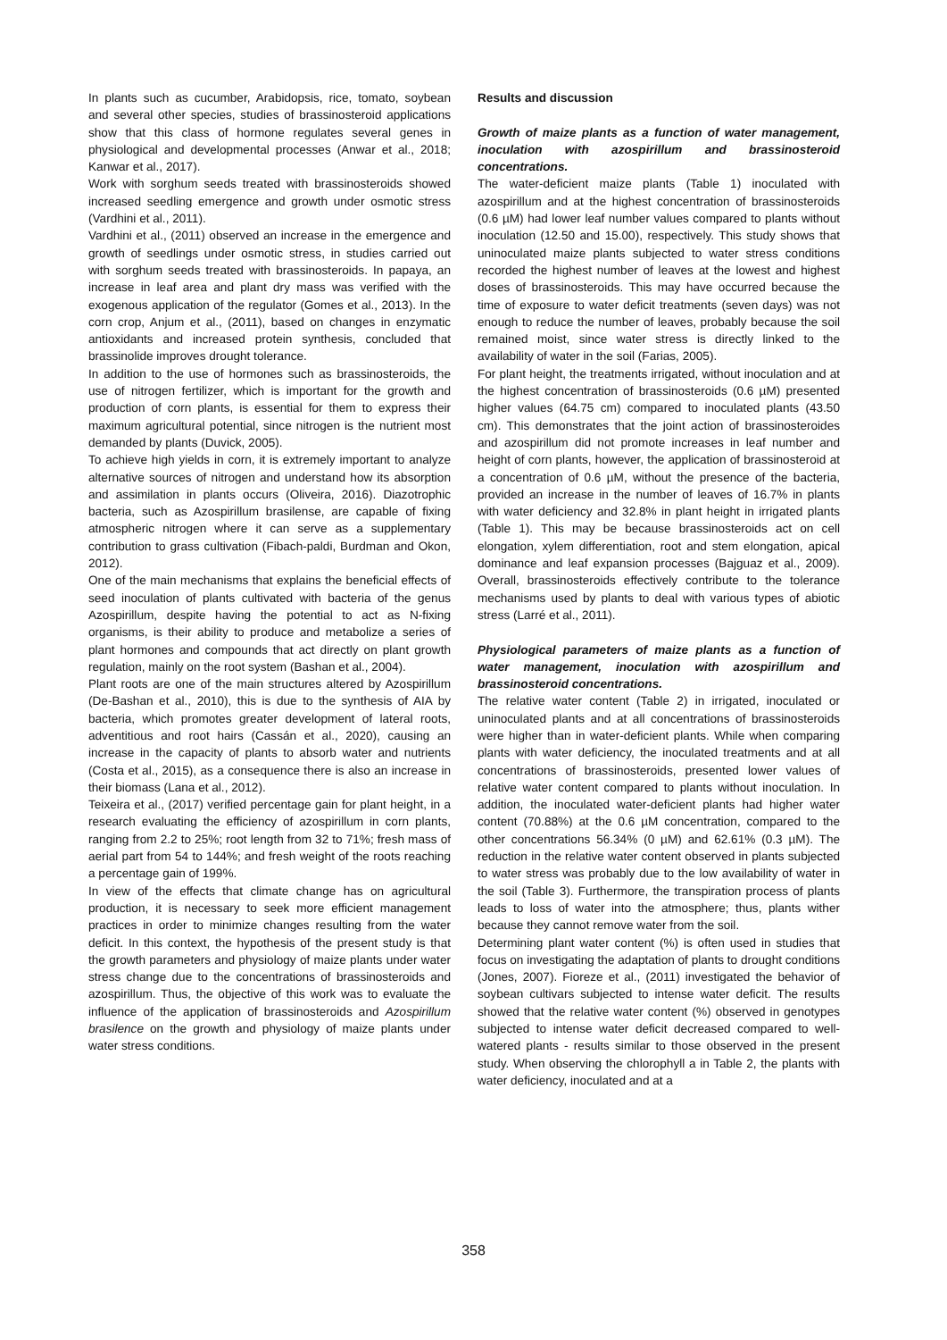In plants such as cucumber, Arabidopsis, rice, tomato, soybean and several other species, studies of brassinosteroid applications show that this class of hormone regulates several genes in physiological and developmental processes (Anwar et al., 2018; Kanwar et al., 2017).
Work with sorghum seeds treated with brassinosteroids showed increased seedling emergence and growth under osmotic stress (Vardhini et al., 2011).
Vardhini et al., (2011) observed an increase in the emergence and growth of seedlings under osmotic stress, in studies carried out with sorghum seeds treated with brassinosteroids. In papaya, an increase in leaf area and plant dry mass was verified with the exogenous application of the regulator (Gomes et al., 2013). In the corn crop, Anjum et al., (2011), based on changes in enzymatic antioxidants and increased protein synthesis, concluded that brassinolide improves drought tolerance.
In addition to the use of hormones such as brassinosteroids, the use of nitrogen fertilizer, which is important for the growth and production of corn plants, is essential for them to express their maximum agricultural potential, since nitrogen is the nutrient most demanded by plants (Duvick, 2005).
To achieve high yields in corn, it is extremely important to analyze alternative sources of nitrogen and understand how its absorption and assimilation in plants occurs (Oliveira, 2016). Diazotrophic bacteria, such as Azospirillum brasilense, are capable of fixing atmospheric nitrogen where it can serve as a supplementary contribution to grass cultivation (Fibach-paldi, Burdman and Okon, 2012).
One of the main mechanisms that explains the beneficial effects of seed inoculation of plants cultivated with bacteria of the genus Azospirillum, despite having the potential to act as N-fixing organisms, is their ability to produce and metabolize a series of plant hormones and compounds that act directly on plant growth regulation, mainly on the root system (Bashan et al., 2004).
Plant roots are one of the main structures altered by Azospirillum (De-Bashan et al., 2010), this is due to the synthesis of AIA by bacteria, which promotes greater development of lateral roots, adventitious and root hairs (Cassán et al., 2020), causing an increase in the capacity of plants to absorb water and nutrients (Costa et al., 2015), as a consequence there is also an increase in their biomass (Lana et al., 2012).
Teixeira et al., (2017) verified percentage gain for plant height, in a research evaluating the efficiency of azospirillum in corn plants, ranging from 2.2 to 25%; root length from 32 to 71%; fresh mass of aerial part from 54 to 144%; and fresh weight of the roots reaching a percentage gain of 199%.
In view of the effects that climate change has on agricultural production, it is necessary to seek more efficient management practices in order to minimize changes resulting from the water deficit. In this context, the hypothesis of the present study is that the growth parameters and physiology of maize plants under water stress change due to the concentrations of brassinosteroids and azospirillum. Thus, the objective of this work was to evaluate the influence of the application of brassinosteroids and Azospirillum brasilence on the growth and physiology of maize plants under water stress conditions.
Results and discussion
Growth of maize plants as a function of water management, inoculation with azospirillum and brassinosteroid concentrations.
The water-deficient maize plants (Table 1) inoculated with azospirillum and at the highest concentration of brassinosteroids (0.6 µM) had lower leaf number values compared to plants without inoculation (12.50 and 15.00), respectively. This study shows that uninoculated maize plants subjected to water stress conditions recorded the highest number of leaves at the lowest and highest doses of brassinosteroids. This may have occurred because the time of exposure to water deficit treatments (seven days) was not enough to reduce the number of leaves, probably because the soil remained moist, since water stress is directly linked to the availability of water in the soil (Farias, 2005).
For plant height, the treatments irrigated, without inoculation and at the highest concentration of brassinosteroids (0.6 µM) presented higher values (64.75 cm) compared to inoculated plants (43.50 cm). This demonstrates that the joint action of brassinosteroides and azospirillum did not promote increases in leaf number and height of corn plants, however, the application of brassinosteroid at a concentration of 0.6 µM, without the presence of the bacteria, provided an increase in the number of leaves of 16.7% in plants with water deficiency and 32.8% in plant height in irrigated plants (Table 1). This may be because brassinosteroids act on cell elongation, xylem differentiation, root and stem elongation, apical dominance and leaf expansion processes (Bajguaz et al., 2009). Overall, brassinosteroids effectively contribute to the tolerance mechanisms used by plants to deal with various types of abiotic stress (Larré et al., 2011).
Physiological parameters of maize plants as a function of water management, inoculation with azospirillum and brassinosteroid concentrations.
The relative water content (Table 2) in irrigated, inoculated or uninoculated plants and at all concentrations of brassinosteroids were higher than in water-deficient plants. While when comparing plants with water deficiency, the inoculated treatments and at all concentrations of brassinosteroids, presented lower values of relative water content compared to plants without inoculation. In addition, the inoculated water-deficient plants had higher water content (70.88%) at the 0.6 µM concentration, compared to the other concentrations 56.34% (0 µM) and 62.61% (0.3 µM). The reduction in the relative water content observed in plants subjected to water stress was probably due to the low availability of water in the soil (Table 3). Furthermore, the transpiration process of plants leads to loss of water into the atmosphere; thus, plants wither because they cannot remove water from the soil.
Determining plant water content (%) is often used in studies that focus on investigating the adaptation of plants to drought conditions (Jones, 2007). Fioreze et al., (2011) investigated the behavior of soybean cultivars subjected to intense water deficit. The results showed that the relative water content (%) observed in genotypes subjected to intense water deficit decreased compared to well-watered plants - results similar to those observed in the present study. When observing the chlorophyll a in Table 2, the plants with water deficiency, inoculated and at a
358